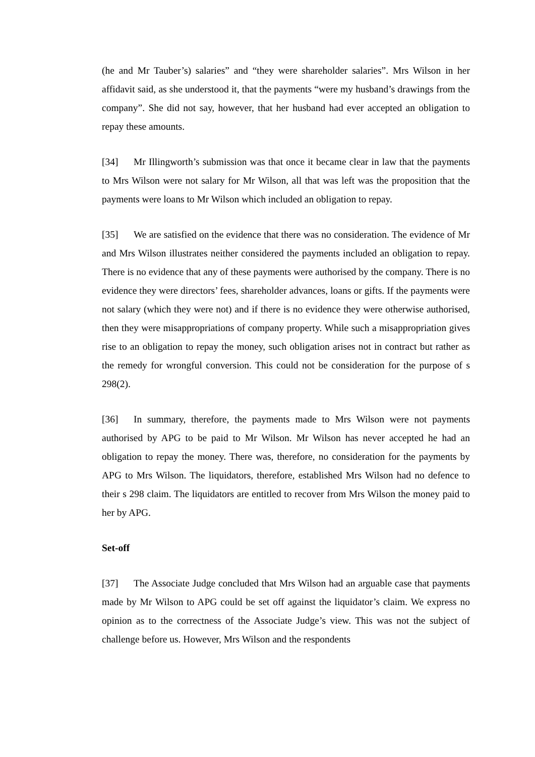(he and Mr Tauber’s) salaries” and “they were shareholder salaries”. Mrs Wilson in her affidavit said, as she understood it, that the payments “were my husband’s drawings from the company”. She did not say, however, that her husband had ever accepted an obligation to repay these amounts.
[34] Mr Illingworth’s submission was that once it became clear in law that the payments to Mrs Wilson were not salary for Mr Wilson, all that was left was the proposition that the payments were loans to Mr Wilson which included an obligation to repay.
[35] We are satisfied on the evidence that there was no consideration. The evidence of Mr and Mrs Wilson illustrates neither considered the payments included an obligation to repay. There is no evidence that any of these payments were authorised by the company. There is no evidence they were directors’ fees, shareholder advances, loans or gifts. If the payments were not salary (which they were not) and if there is no evidence they were otherwise authorised, then they were misappropriations of company property. While such a misappropriation gives rise to an obligation to repay the money, such obligation arises not in contract but rather as the remedy for wrongful conversion. This could not be consideration for the purpose of s 298(2).
[36] In summary, therefore, the payments made to Mrs Wilson were not payments authorised by APG to be paid to Mr Wilson. Mr Wilson has never accepted he had an obligation to repay the money. There was, therefore, no consideration for the payments by APG to Mrs Wilson. The liquidators, therefore, established Mrs Wilson had no defence to their s 298 claim. The liquidators are entitled to recover from Mrs Wilson the money paid to her by APG.
Set-off
[37] The Associate Judge concluded that Mrs Wilson had an arguable case that payments made by Mr Wilson to APG could be set off against the liquidator’s claim. We express no opinion as to the correctness of the Associate Judge’s view. This was not the subject of challenge before us. However, Mrs Wilson and the respondents